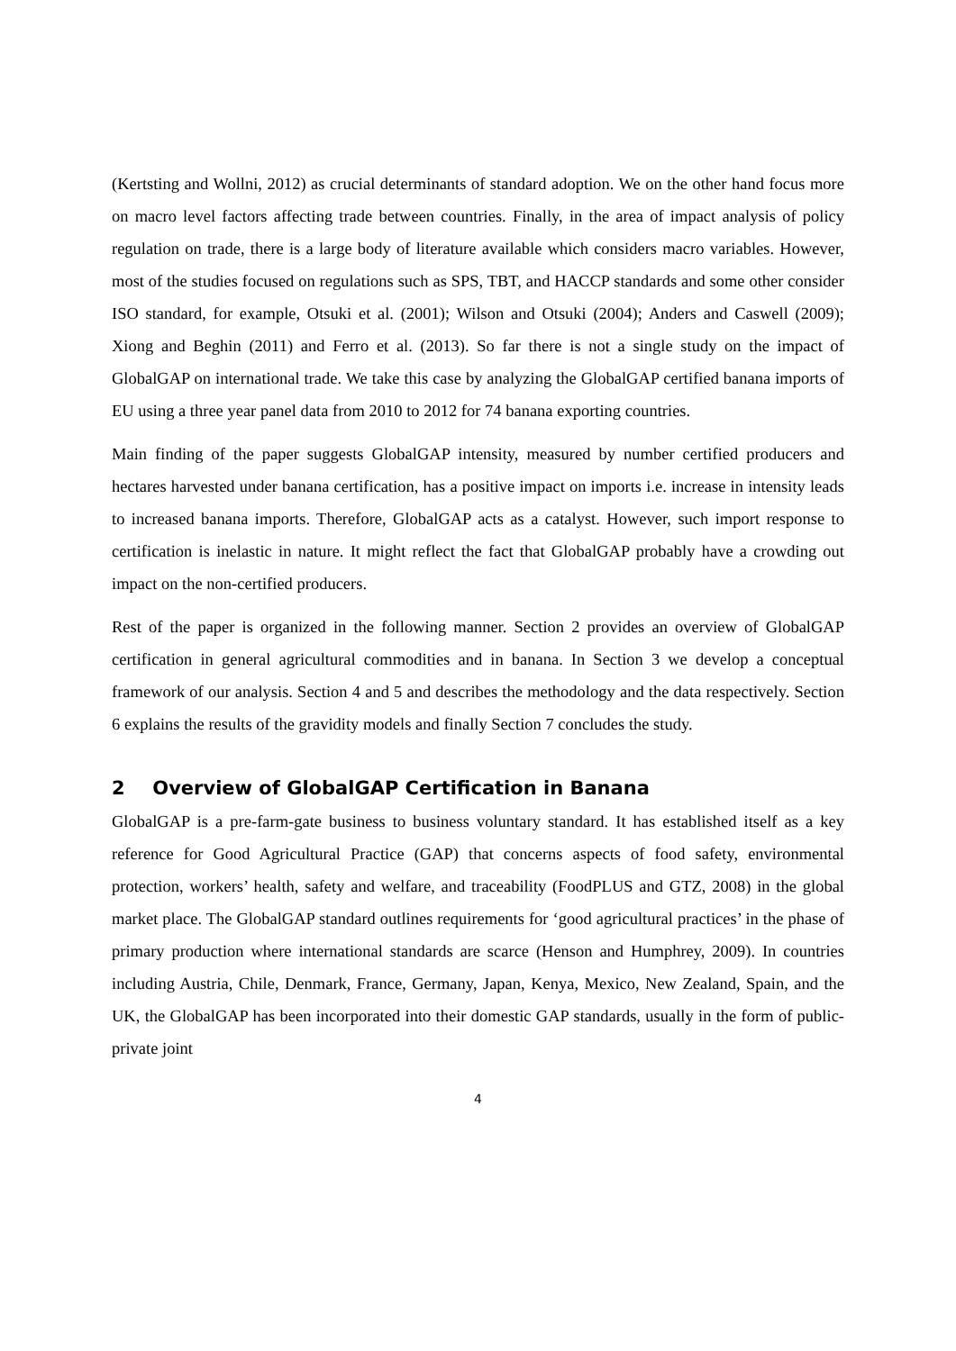(Kertsting and Wollni, 2012) as crucial determinants of standard adoption. We on the other hand focus more on macro level factors affecting trade between countries. Finally, in the area of impact analysis of policy regulation on trade, there is a large body of literature available which considers macro variables. However, most of the studies focused on regulations such as SPS, TBT, and HACCP standards and some other consider ISO standard, for example, Otsuki et al. (2001); Wilson and Otsuki (2004); Anders and Caswell (2009); Xiong and Beghin (2011) and Ferro et al. (2013). So far there is not a single study on the impact of GlobalGAP on international trade. We take this case by analyzing the GlobalGAP certified banana imports of EU using a three year panel data from 2010 to 2012 for 74 banana exporting countries.
Main finding of the paper suggests GlobalGAP intensity, measured by number certified producers and hectares harvested under banana certification, has a positive impact on imports i.e. increase in intensity leads to increased banana imports. Therefore, GlobalGAP acts as a catalyst. However, such import response to certification is inelastic in nature. It might reflect the fact that GlobalGAP probably have a crowding out impact on the non-certified producers.
Rest of the paper is organized in the following manner. Section 2 provides an overview of GlobalGAP certification in general agricultural commodities and in banana. In Section 3 we develop a conceptual framework of our analysis. Section 4 and 5 and describes the methodology and the data respectively. Section 6 explains the results of the gravidity models and finally Section 7 concludes the study.
2 Overview of GlobalGAP Certification in Banana
GlobalGAP is a pre-farm-gate business to business voluntary standard. It has established itself as a key reference for Good Agricultural Practice (GAP) that concerns aspects of food safety, environmental protection, workers’ health, safety and welfare, and traceability (FoodPLUS and GTZ, 2008) in the global market place. The GlobalGAP standard outlines requirements for ‘good agricultural practices’ in the phase of primary production where international standards are scarce (Henson and Humphrey, 2009). In countries including Austria, Chile, Denmark, France, Germany, Japan, Kenya, Mexico, New Zealand, Spain, and the UK, the GlobalGAP has been incorporated into their domestic GAP standards, usually in the form of public-private joint
4